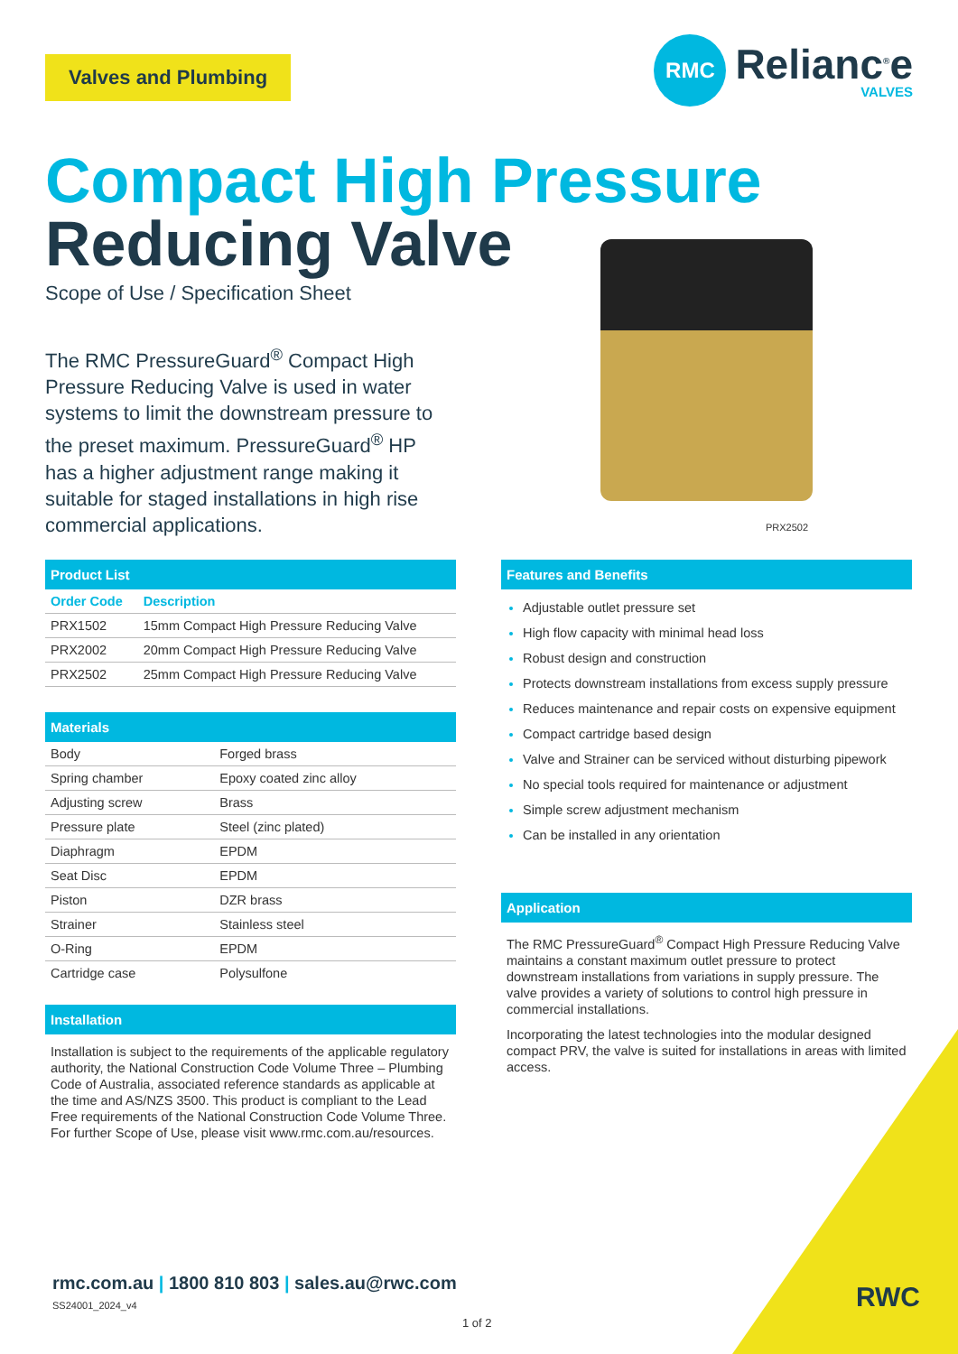Valves and Plumbing
RMC
Relianc<sup>®</sup>e
VALVES
Compact High Pressure
Reducing Valve
Scope of Use / Specification Sheet
The RMC PressureGuard<sup>®</sup> Compact High Pressure Reducing Valve is used in water systems to limit the downstream pressure to the preset maximum. PressureGuard<sup>®</sup> HP has a higher adjustment range making it suitable for staged installations in high rise commercial applications.
PRX2502
Product List
| Order Code | Description |
| --- | --- |
| PRX1502 | 15mm Compact High Pressure Reducing Valve |
| PRX2002 | 20mm Compact High Pressure Reducing Valve |
| PRX2502 | 25mm Compact High Pressure Reducing Valve |
Materials
| Body | Forged brass |
| Spring chamber | Epoxy coated zinc alloy |
| Adjusting screw | Brass |
| Pressure plate | Steel (zinc plated) |
| Diaphragm | EPDM |
| Seat Disc | EPDM |
| Piston | DZR brass |
| Strainer | Stainless steel |
| O-Ring | EPDM |
| Cartridge case | Polysulfone |
Installation
Installation is subject to the requirements of the applicable regulatory authority, the National Construction Code Volume Three – Plumbing Code of Australia, associated reference standards as applicable at the time and AS/NZS 3500. This product is compliant to the Lead Free requirements of the National Construction Code Volume Three. For further Scope of Use, please visit www.rmc.com.au/resources.
Features and Benefits
Adjustable outlet pressure set
High flow capacity with minimal head loss
Robust design and construction
Protects downstream installations from excess supply pressure
Reduces maintenance and repair costs on expensive equipment
Compact cartridge based design
Valve and Strainer can be serviced without disturbing pipework
No special tools required for maintenance or adjustment
Simple screw adjustment mechanism
Can be installed in any orientation
Application
The RMC PressureGuard<sup>®</sup> Compact High Pressure Reducing Valve maintains a constant maximum outlet pressure to protect downstream installations from variations in supply pressure. The valve provides a variety of solutions to control high pressure in commercial installations.
Incorporating the latest technologies into the modular designed compact PRV, the valve is suited for installations in areas with limited access.
rmc.com.au | 1800 810 803 | sales.au@rwc.com
SS24001_2024_v4
1 of 2
RWC